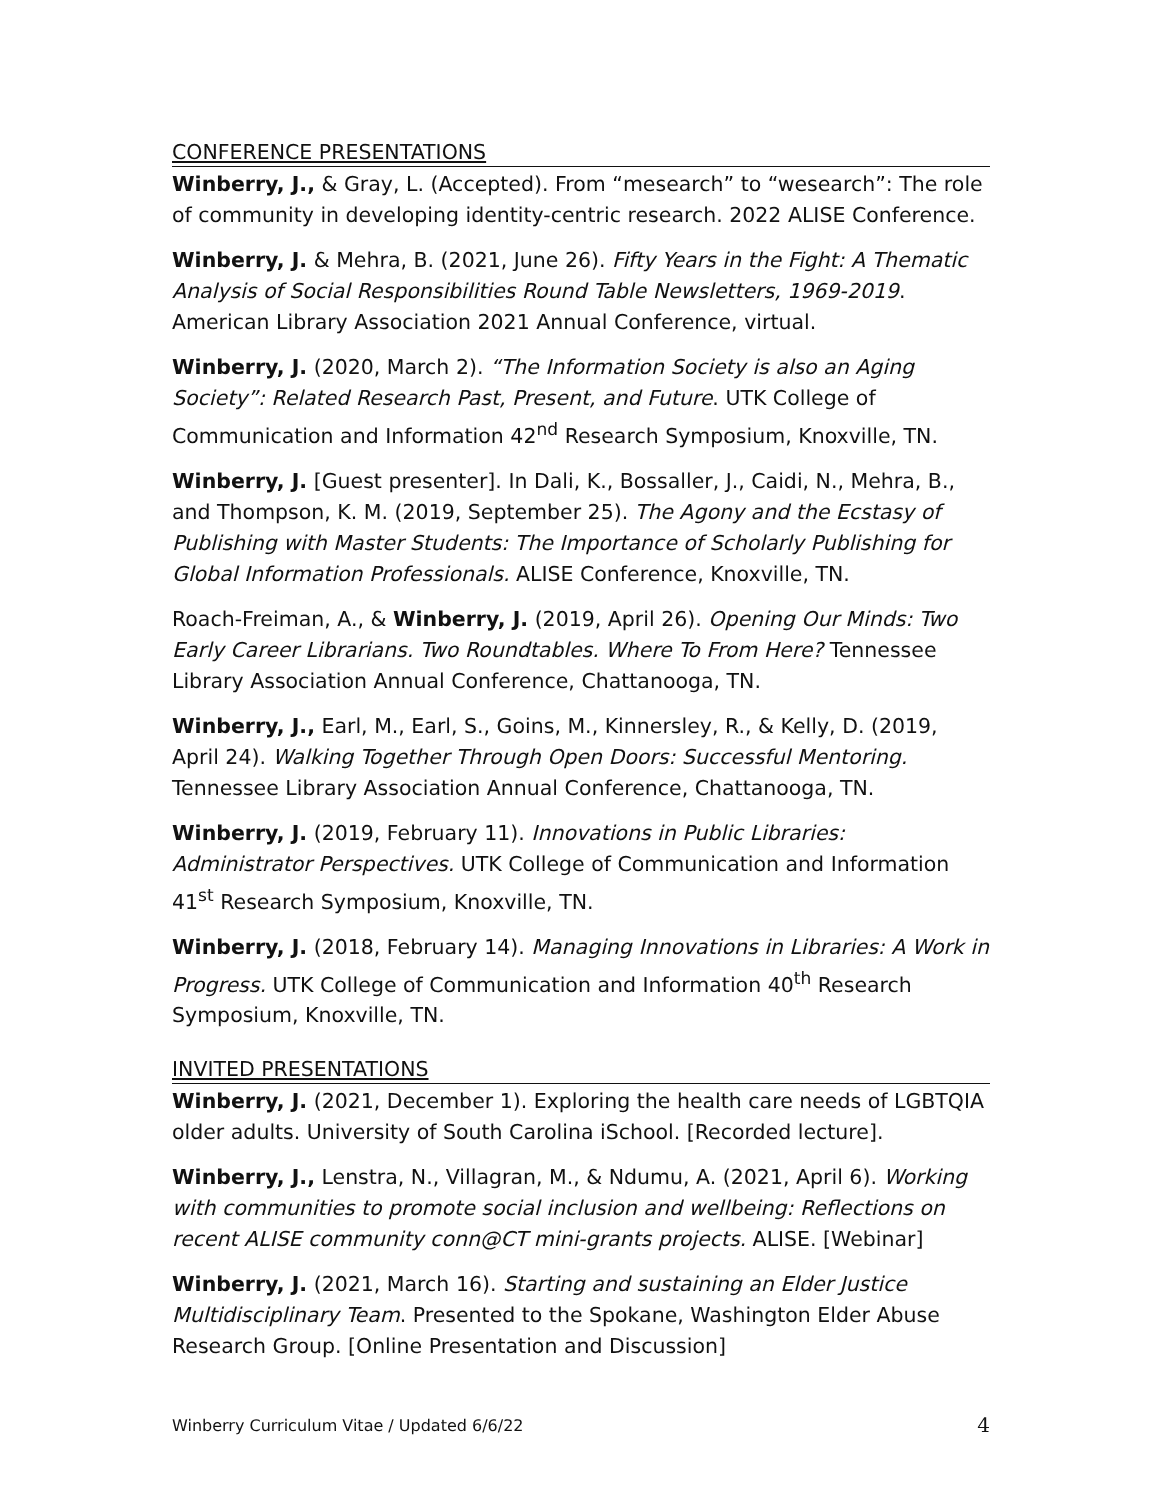CONFERENCE PRESENTATIONS
Winberry, J., & Gray, L. (Accepted). From “mesearch” to “wesearch”: The role of community in developing identity-centric research. 2022 ALISE Conference.
Winberry, J. & Mehra, B. (2021, June 26). Fifty Years in the Fight: A Thematic Analysis of Social Responsibilities Round Table Newsletters, 1969-2019. American Library Association 2021 Annual Conference, virtual.
Winberry, J. (2020, March 2). “The Information Society is also an Aging Society”: Related Research Past, Present, and Future. UTK College of Communication and Information 42<sup>nd</sup> Research Symposium, Knoxville, TN.
Winberry, J. [Guest presenter]. In Dali, K., Bossaller, J., Caidi, N., Mehra, B., and Thompson, K. M. (2019, September 25). The Agony and the Ecstasy of Publishing with Master Students: The Importance of Scholarly Publishing for Global Information Professionals. ALISE Conference, Knoxville, TN.
Roach-Freiman, A., & Winberry, J. (2019, April 26). Opening Our Minds: Two Early Career Librarians. Two Roundtables. Where To From Here? Tennessee Library Association Annual Conference, Chattanooga, TN.
Winberry, J., Earl, M., Earl, S., Goins, M., Kinnersley, R., & Kelly, D. (2019, April 24). Walking Together Through Open Doors: Successful Mentoring. Tennessee Library Association Annual Conference, Chattanooga, TN.
Winberry, J. (2019, February 11). Innovations in Public Libraries: Administrator Perspectives. UTK College of Communication and Information 41<sup>st</sup> Research Symposium, Knoxville, TN.
Winberry, J. (2018, February 14). Managing Innovations in Libraries: A Work in Progress. UTK College of Communication and Information 40<sup>th</sup> Research Symposium, Knoxville, TN.
INVITED PRESENTATIONS
Winberry, J. (2021, December 1). Exploring the health care needs of LGBTQIA older adults. University of South Carolina iSchool. [Recorded lecture].
Winberry, J., Lenstra, N., Villagran, M., & Ndumu, A. (2021, April 6). Working with communities to promote social inclusion and wellbeing: Reflections on recent ALISE community conn@CT mini-grants projects. ALISE. [Webinar]
Winberry, J. (2021, March 16). Starting and sustaining an Elder Justice Multidisciplinary Team. Presented to the Spokane, Washington Elder Abuse Research Group. [Online Presentation and Discussion]
Winberry Curriculum Vitae / Updated 6/6/22 4